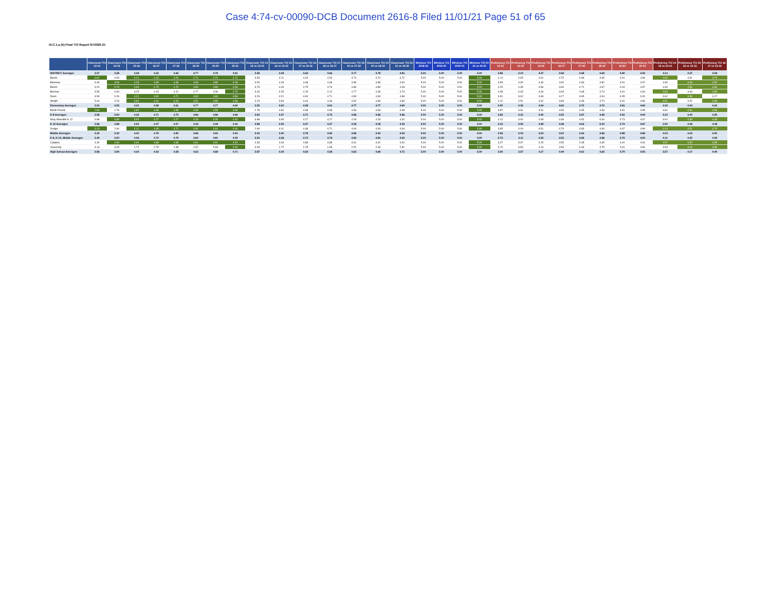Case 4:74-cv-00090-DCB Document 2616-8 Filed 11/01/21 Page 51 of 65
IX.C.1.a (5) Final TCI Report SY2020-21
| | Classroom TCI 13-14 | Classroom TCI 14-15 | Classroom TCI 15-16 | Classroom TCI 16-17 | Classroom TCI 17-18 | Classroom TCI 18-19 | Classroom TCI 19-20 | Classroom TCI 20-21 | Classroom TCI 14-15 vs 13-14 | Classroom TCI 15-16 vs 14-15 | Classroom TCI 16-17 vs 15-16 | Classroom TCI 17-18 vs 16-17 | Classroom TCI 18-19 vs 17-18 | Classroom TCI 19-20 vs 18-19 | Classroom TCI 20-21 vs 19-20 | Wireless TCI 2018-19 | Wireless TCI 2019-20 | Wireless TCI 2020-21 | Wireless TCI 20-21 vs 19-20 | Proficiency TCI 13-14 | Proficiency TCI 14-15 | Proficiency TCI 15-16 | Proficiency TCI 16-17 | Proficiency TCI 17-18 | Proficiency TCI 18-19 | Proficiency TCI 19-20 | Proficiency TCI 20-21 | Proficiency TCI 14-15 vs 13-14 | Proficiency TCI 15-16 vs 14-15 | Proficiency TCI 16-17 vs 15-16 |
| --- | --- | --- | --- | --- | --- | --- | --- | --- | --- | --- | --- | --- | --- | --- | --- | --- | --- | --- | --- | --- | --- | --- | --- | --- | --- | --- | --- | --- | --- | --- |
| DISTRICT Averages | 3.57 | 3.58 | 4.28 | 4.63 | 4.66 | 4.77 | 4.78 | 4.81 | 3.58 | 4.28 | 4.63 | 4.66 | 4.77 | 4.78 | 4.81 | 5.00 | 5.00 | 5.00 | 5.00 | 3.86 | 4.14 | 4.37 | 4.58 | 4.68 | 4.69 | 4.80 | 4.93 | 4.14 | 4.37 | 4.58 |
| Banks | 3.62 | 3.53 | 4.21 | 4.43 | 4.54 | 4.74 | 4.70 | 4.72 | 3.53 | 4.21 | 4.43 | 4.54 | 4.74 | 4.70 | 4.72 | 5.00 | 5.00 | 5.00 | 5.00 | 4.12 | 4.65 | 4.61 | 4.79 | 4.89 | 4.65 | 4.91 | 4.96 | 4.65 | 4.61 | 4.79 |
| Blenman | 3.49 | 3.54 | 4.43 | 4.68 | 4.68 | 4.89 | 4.89 | 4.90 | 3.54 | 4.43 | 4.68 | 4.68 | 4.89 | 4.89 | 4.90 | 5.00 | 5.00 | 5.00 | 5.00 | 3.99 | 4.30 | 4.46 | 4.82 | 4.69 | 4.82 | 4.91 | 4.97 | 4.30 | 4.46 | 4.82 |
| Bloom | 3.20 | 3.79 | 4.34 | 4.75 | 4.76 | 4.89 | 4.89 | 4.93 | 3.79 | 4.34 | 4.75 | 4.76 | 4.89 | 4.89 | 4.93 | 5.00 | 5.00 | 5.00 | 5.00 | 4.29 | 4.39 | 4.56 | 4.66 | 4.71 | 4.67 | 4.44 | 4.97 | 4.39 | 4.56 | 4.66 |
| Borman | 3.59 | 3.34 | 3.25 | 4.15 | 4.12 | 4.77 | 4.36 | 4.70 | 3.34 | 3.25 | 4.15 | 4.12 | 4.77 | 4.36 | 4.70 | 5.00 | 5.00 | 5.00 | 5.00 | 4.08 | 4.63 | 4.46 | 4.69 | 4.68 | 4.74 | 4.91 | 4.94 | 4.63 | 4.46 | 4.69 |
| Davis | 3.59 | 3.26 | 4.21 | 4.60 | 4.71 | 4.83 | 4.83 | 4.86 | 3.26 | 4.21 | 4.60 | 4.71 | 4.83 | 4.83 | 4.86 | 5.00 | 5.00 | 5.00 | 5.00 | 3.91 | 3.62 | 4.39 | 4.17 | 4.65 | 4.64 | 4.95 | 0.00 | 3.62 | 4.39 | 4.17 |
| Wright | 3.44 | 3.23 | 3.84 | 4.44 | 4.46 | 4.92 | 4.86 | 4.86 | 3.23 | 3.84 | 4.44 | 4.46 | 4.92 | 4.86 | 4.86 | 5.00 | 5.00 | 5.00 | 5.00 | 4.12 | 4.51 | 4.42 | 4.68 | 4.49 | 4.74 | 4.91 | 4.96 | 4.51 | 4.42 | 4.68 |
| Elementary Averages | 3.54 | 3.55 | 4.22 | 4.58 | 4.61 | 4.77 | 4.77 | 4.80 | 3.55 | 4.22 | 4.58 | 4.61 | 4.77 | 4.77 | 4.80 | 5.00 | 5.00 | 5.00 | 5.00 | 3.90 | 4.32 | 4.44 | 4.62 | 4.72 | 4.72 | 4.81 | 4.84 | 4.32 | 4.44 | 4.62 |
| Booth Fickett | 2.80 | 2.78 | 4.82 | 4.98 | 4.98 | 4.99 | 4.99 | 4.99 | 2.78 | 4.82 | 4.98 | 4.98 | 4.99 | 4.99 | 4.99 | 5.00 | 5.00 | 5.00 | 5.00 | 3.87 | 3.81 | 4.31 | 4.53 | 4.65 | 4.63 | 4.81 | 4.95 | 3.81 | 4.31 | 4.53 |
| K-8 Averages | 3.58 | 3.60 | 4.33 | 4.71 | 4.75 | 4.86 | 4.86 | 4.86 | 3.60 | 4.37 | 4.71 | 4.75 | 4.86 | 4.86 | 4.86 | 5.00 | 5.00 | 5.00 | 5.00 | 3.83 | 4.15 | 4.40 | 4.59 | 4.67 | 4.68 | 4.81 | 4.94 | 4.15 | 4.40 | 4.59 |
| Mary Meredith K-12 | 3.86 | 3.88 | 3.95 | 4.27 | 4.27 | 4.28 | 4.28 | 4.32 | 3.88 | 3.95 | 4.27 | 4.27 | 4.28 | 4.28 | 4.32 | 5.00 | 5.00 | 5.00 | 5.00 | 4.12 | 3.92 | 4.48 | 4.48 | 4.62 | 5.00 | 3.73 | 4.67 | 3.92 | 4.48 | 4.48 |
| K-12 Averages | 3.86 | 3.88 | 3.95 | 4.27 | 4.27 | 4.28 | 4.28 | 4.32 | 3.88 | 3.95 | 4.27 | 4.27 | 4.28 | 4.28 | 4.32 | 5.00 | 5.00 | 5.00 | 5.00 | 4.12 | 3.92 | 4.48 | 4.48 | 4.62 | 5.00 | 3.73 | 4.67 | 3.92 | 4.48 | 4.48 |
| Dodge | 3.13 | 2.90 | 4.11 | 4.68 | 4.71 | 4.94 | 4.94 | 4.94 | 2.90 | 4.11 | 4.68 | 4.71 | 4.94 | 4.94 | 4.94 | 5.00 | 5.00 | 5.00 | 5.00 | 3.65 | 4.19 | 4.51 | 4.79 | 4.83 | 4.63 | 4.97 | 4.99 | 4.19 | 4.51 | 4.79 |
| Middle Averages | 3.32 | 3.32 | 4.40 | 4.78 | 4.83 | 4.86 | 4.93 | 4.93 | 3.32 | 4.40 | 4.78 | 4.83 | 4.86 | 4.93 | 4.93 | 5.00 | 5.00 | 5.00 | 5.00 | 3.56 | 4.03 | 4.23 | 4.50 | 4.62 | 4.66 | 4.88 | 4.86 | 4.03 | 4.23 | 4.50 |
| K-8, K-12, Middle Averages | 3.49 | 3.50 | 4.36 | 4.72 | 4.76 | 4.83 | 4.81 | 4.93 | 3.50 | 4.36 | 4.72 | 4.76 | 4.83 | 4.81 | 4.93 | 5.00 | 5.00 | 5.00 | 5.00 | 3.73 | 4.11 | 4.35 | 4.55 | 4.65 | 4.68 | 4.79 | 4.90 | 4.11 | 4.35 | 4.55 |
| Catalina | 4.30 | 4.33 | 4.64 | 4.88 | 4.88 | 4.91 | 4.91 | 4.91 | 4.33 | 4.64 | 4.88 | 4.88 | 4.91 | 4.91 | 4.91 | 5.00 | 5.00 | 5.00 | 5.00 | 3.47 | 3.67 | 4.25 | 4.55 | 4.35 | 4.65 | 4.91 | 4.94 | 3.67 | 4.25 | 4.55 |
| University | 3.13 | 3.09 | 1.72 | 2.78 | 1.98 | 2.52 | 2.63 | 2.81 | 3.09 | 1.72 | 2.78 | 1.98 | 2.52 | 2.63 | 2.81 | 5.00 | 5.00 | 5.00 | 5.00 | 3.70 | 3.53 | 4.16 | 4.56 | 4.49 | 4.75 | 4.91 | 4.96 | 3.53 | 4.16 | 4.56 |
| High School Averages | 3.86 | 3.84 | 4.34 | 4.63 | 4.58 | 4.62 | 4.68 | 4.71 | 3.87 | 4.34 | 4.63 | 4.58 | 4.62 | 4.68 | 4.71 | 5.00 | 5.00 | 5.00 | 5.00 | 3.60 | 3.57 | 4.17 | 4.49 | 4.61 | 4.62 | 4.79 | 4.93 | 3.57 | 4.17 | 4.49 |